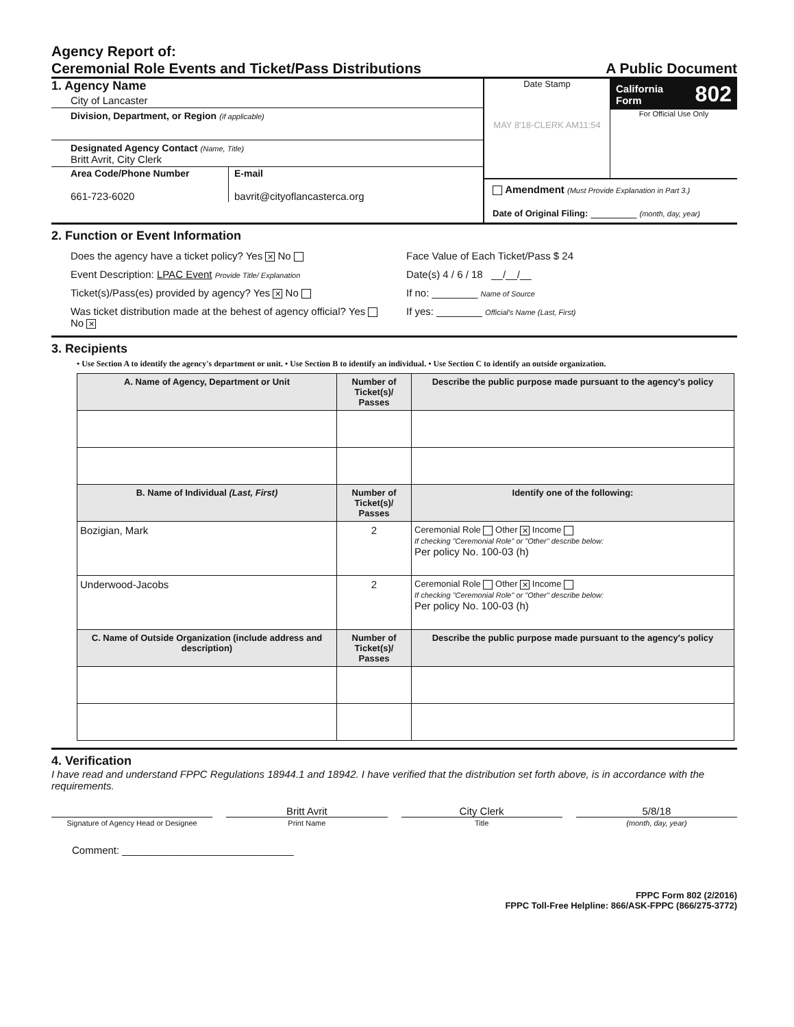Agency Report of:
Ceremonial Role Events and Ticket/Pass Distributions
A Public Document
1. Agency Name
City of Lancaster
Division, Department, or Region (if applicable)
Designated Agency Contact (Name, Title)
Britt Avrit, City Clerk
Area Code/Phone Number
661-723-6020
E-mail
bavrit@cityoflancasterca.org
Date Stamp
MAY 8'18-CLERK AM11:54
California
Form 802
For Official Use Only
Amendment (Must Provide Explanation in Part 3.)
Date of Original Filing: ________ (month, day, year)
2. Function or Event Information
Does the agency have a ticket policy? Yes ✕ No Face Value of Each Ticket/Pass $ 24
Event Description: LPAC Event Provide Title/ Explanation Date(s) 4 / 6 / 18 __/__/__
Ticket(s)/Pass(es) provided by agency? Yes ✕ No If no: ________ Name of Source
Was ticket distribution made at the behest of agency official? Yes No ✕ If yes: ________ Official's Name (Last, First)
3. Recipients
• Use Section A to identify the agency's department or unit. • Use Section B to identify an individual. • Use Section C to identify an outside organization.
| A. Name of Agency, Department or Unit | Number of Ticket(s)/ Passes | Describe the public purpose made pursuant to the agency's policy |
| --- | --- | --- |
| B. Name of Individual (Last, First) | Number of Ticket(s)/ Passes | Identify one of the following: |
| Bozigian, Mark | 2 | Ceremonial Role Other ✕ Income If checking "Ceremonial Role" or "Other" describe below: Per policy No. 100-03 (h) |
| Underwood-Jacobs | 2 | Ceremonial Role Other ✕ Income If checking "Ceremonial Role" or "Other" describe below: Per policy No. 100-03 (h) |
| C. Name of Outside Organization (include address and description) | Number of Ticket(s)/ Passes | Describe the public purpose made pursuant to the agency's policy |
4. Verification
I have read and understand FPPC Regulations 18944.1 and 18942. I have verified that the distribution set forth above, is in accordance with the requirements.
Britt Avrit City Clerk 5/8/18
Signature of Agency Head or Designee Print Name Title (month, day, year)
Comment: ______________________________
FPPC Form 802 (2/2016)
FPPC Toll-Free Helpline: 866/ASK-FPPC (866/275-3772)